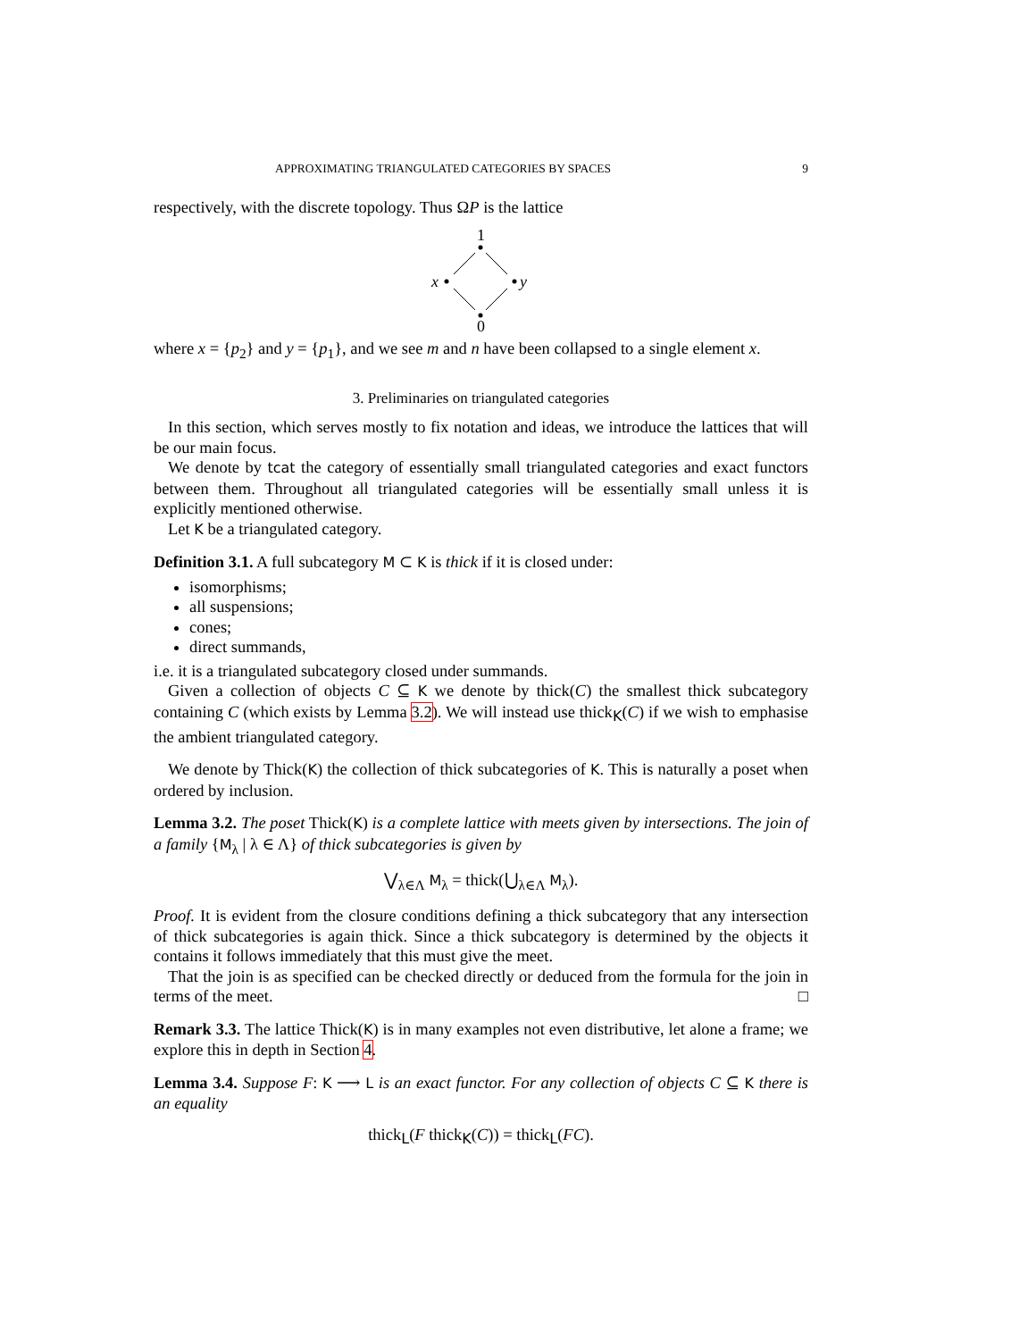APPROXIMATING TRIANGULATED CATEGORIES BY SPACES 9
respectively, with the discrete topology. Thus ΩP is the lattice
1
x
y
0
where x = {p<sub>2</sub>} and y = {p<sub>1</sub>}, and we see m and n have been collapsed to a single element x.
3. Preliminaries on triangulated categories
In this section, which serves mostly to fix notation and ideas, we introduce the lattices that will be our main focus.
We denote by tcat the category of essentially small triangulated categories and exact functors between them. Throughout all triangulated categories will be essentially small unless it is explicitly mentioned otherwise.
Let K be a triangulated category.
Definition 3.1. A full subcategory M ⊂ K is thick if it is closed under:
isomorphisms;
all suspensions;
cones;
direct summands,
i.e. it is a triangulated subcategory closed under summands.
Given a collection of objects C ⊆ K we denote by thick(C) the smallest thick subcategory containing C (which exists by Lemma 3.2). We will instead use thick<sub>K</sub>(C) if we wish to emphasise the ambient triangulated category.
We denote by Thick(K) the collection of thick subcategories of K. This is naturally a poset when ordered by inclusion.
Lemma 3.2. The poset Thick(K) is a complete lattice with meets given by intersections. The join of a family {M<sub>λ</sub> | λ ∈ Λ} of thick subcategories is given by
⋁<sub>λ∈Λ</sub> M<sub>λ</sub> = thick(⋃<sub>λ∈Λ</sub> M<sub>λ</sub>).
Proof. It is evident from the closure conditions defining a thick subcategory that any intersection of thick subcategories is again thick. Since a thick subcategory is determined by the objects it contains it follows immediately that this must give the meet.
That the join is as specified can be checked directly or deduced from the formula for the join in terms of the meet. □
Remark 3.3. The lattice Thick(K) is in many examples not even distributive, let alone a frame; we explore this in depth in Section 4.
Lemma 3.4. Suppose F: K ⟶ L is an exact functor. For any collection of objects C ⊆ K there is an equality
thick<sub>L</sub>(F thick<sub>K</sub>(C)) = thick<sub>L</sub>(FC).